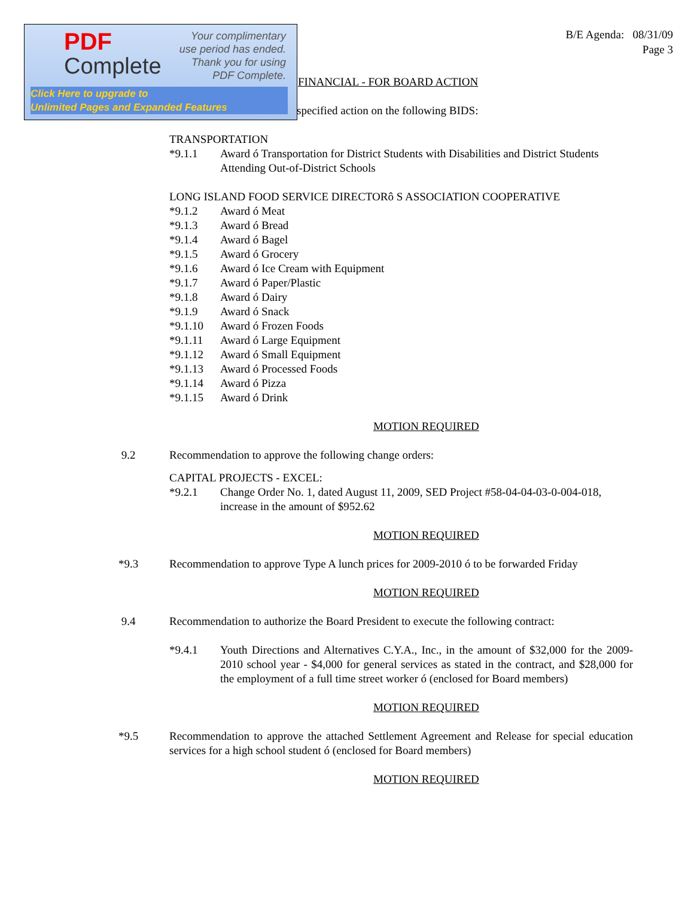PDF
Complete
Your complimentary
use period has ended.
Thank you for using
PDF Complete.
Click Here to upgrade to
Unlimited Pages and Expanded Features
B/E Agenda: 08/31/09
Page 3
FINANCIAL - FOR BOARD ACTION
specified action on the following BIDS:
TRANSPORTATION
*9.1.1 Award ó Transportation for District Students with Disabilities and District Students Attending Out-of-District Schools
LONG ISLAND FOOD SERVICE DIRECTORô S ASSOCIATION COOPERATIVE
*9.1.2 Award ó Meat
*9.1.3 Award ó Bread
*9.1.4 Award ó Bagel
*9.1.5 Award ó Grocery
*9.1.6 Award ó Ice Cream with Equipment
*9.1.7 Award ó Paper/Plastic
*9.1.8 Award ó Dairy
*9.1.9 Award ó Snack
*9.1.10 Award ó Frozen Foods
*9.1.11 Award ó Large Equipment
*9.1.12 Award ó Small Equipment
*9.1.13 Award ó Processed Foods
*9.1.14 Award ó Pizza
*9.1.15 Award ó Drink
MOTION REQUIRED
9.2 Recommendation to approve the following change orders:
CAPITAL PROJECTS - EXCEL:
*9.2.1 Change Order No. 1, dated August 11, 2009, SED Project #58-04-04-03-0-004-018, increase in the amount of $952.62
MOTION REQUIRED
*9.3 Recommendation to approve Type A lunch prices for 2009-2010 ó to be forwarded Friday
MOTION REQUIRED
9.4 Recommendation to authorize the Board President to execute the following contract:
*9.4.1 Youth Directions and Alternatives C.Y.A., Inc., in the amount of $32,000 for the 2009-2010 school year - $4,000 for general services as stated in the contract, and $28,000 for the employment of a full time street worker ó (enclosed for Board members)
MOTION REQUIRED
*9.5 Recommendation to approve the attached Settlement Agreement and Release for special education services for a high school student ó (enclosed for Board members)
MOTION REQUIRED